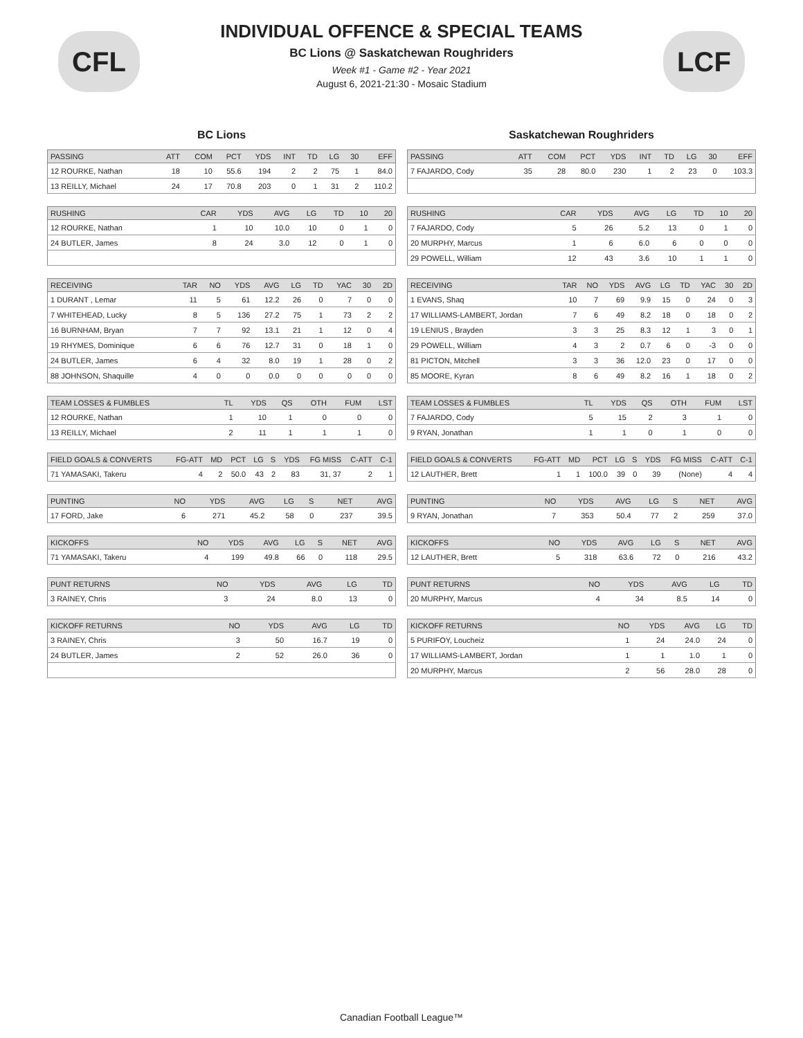CFL LCF
INDIVIDUAL OFFENCE & SPECIAL TEAMS
BC Lions @ Saskatchewan Roughriders
Week #1 - Game #2 - Year 2021
August 6, 2021-21:30 - Mosaic Stadium
BC Lions Saskatchewan Roughriders
| PASSING | ATT | COM | PCT | YDS | INT | TD | LG | 30 | EFF |
| --- | --- | --- | --- | --- | --- | --- | --- | --- | --- |
| 12 ROURKE, Nathan | 18 | 10 | 55.6 | 194 | 2 | 2 | 75 | 1 | 84.0 |
| 13 REILLY, Michael | 24 | 17 | 70.8 | 203 | 0 | 1 | 31 | 2 | 110.2 |
| RUSHING | CAR | YDS | AVG | LG | TD | 10 | 20 |
| --- | --- | --- | --- | --- | --- | --- | --- |
| 12 ROURKE, Nathan | 1 | 10 | 10.0 | 10 | 0 | 1 | 0 |
| 24 BUTLER, James | 8 | 24 | 3.0 | 12 | 0 | 1 | 0 |
| RECEIVING | TAR | NO | YDS | AVG | LG | TD | YAC | 30 | 2D |
| --- | --- | --- | --- | --- | --- | --- | --- | --- | --- |
| 1 DURANT , Lemar | 11 | 5 | 61 | 12.2 | 26 | 0 | 7 | 0 | 0 |
| 7 WHITEHEAD, Lucky | 8 | 5 | 136 | 27.2 | 75 | 1 | 73 | 2 | 2 |
| 16 BURNHAM, Bryan | 7 | 7 | 92 | 13.1 | 21 | 1 | 12 | 0 | 4 |
| 19 RHYMES, Dominique | 6 | 6 | 76 | 12.7 | 31 | 0 | 18 | 1 | 0 |
| 24 BUTLER, James | 6 | 4 | 32 | 8.0 | 19 | 1 | 28 | 0 | 2 |
| 88 JOHNSON, Shaquille | 4 | 0 | 0 | 0.0 | 0 | 0 | 0 | 0 | 0 |
| TEAM LOSSES & FUMBLES | TL | YDS | QS | OTH | FUM | LST |
| --- | --- | --- | --- | --- | --- | --- |
| 12 ROURKE, Nathan | 1 | 10 | 1 | 0 | 0 | 0 |
| 13 REILLY, Michael | 2 | 11 | 1 | 1 | 1 | 0 |
| FIELD GOALS & CONVERTS | FG-ATT | MD | PCT | LG | S | YDS | FG MISS | C-ATT | C-1 |
| --- | --- | --- | --- | --- | --- | --- | --- | --- | --- |
| 71 YAMASAKI, Takeru | 4 | 2 | 50.0 | 43 | 2 | 83 | 31, 37 | 2 | 1 |
| PUNTING | NO | YDS | AVG | LG | S | NET | AVG |
| --- | --- | --- | --- | --- | --- | --- | --- |
| 17 FORD, Jake | 6 | 271 | 45.2 | 58 | 0 | 237 | 39.5 |
| KICKOFFS | NO | YDS | AVG | LG | S | NET | AVG |
| --- | --- | --- | --- | --- | --- | --- | --- |
| 71 YAMASAKI, Takeru | 4 | 199 | 49.8 | 66 | 0 | 118 | 29.5 |
| PUNT RETURNS | NO | YDS | AVG | LG | TD |
| --- | --- | --- | --- | --- | --- |
| 3 RAINEY, Chris | 3 | 24 | 8.0 | 13 | 0 |
| KICKOFF RETURNS | NO | YDS | AVG | LG | TD |
| --- | --- | --- | --- | --- | --- |
| 3 RAINEY, Chris | 3 | 50 | 16.7 | 19 | 0 |
| 24 BUTLER, James | 2 | 52 | 26.0 | 36 | 0 |
| PASSING | ATT | COM | PCT | YDS | INT | TD | LG | 30 | EFF |
| --- | --- | --- | --- | --- | --- | --- | --- | --- | --- |
| 7 FAJARDO, Cody | 35 | 28 | 80.0 | 230 | 1 | 2 | 23 | 0 | 103.3 |
| RUSHING | CAR | YDS | AVG | LG | TD | 10 | 20 |
| --- | --- | --- | --- | --- | --- | --- | --- |
| 7 FAJARDO, Cody | 5 | 26 | 5.2 | 13 | 0 | 1 | 0 |
| 20 MURPHY, Marcus | 1 | 6 | 6.0 | 6 | 0 | 0 | 0 |
| 29 POWELL, William | 12 | 43 | 3.6 | 10 | 1 | 1 | 0 |
| RECEIVING | TAR | NO | YDS | AVG | LG | TD | YAC | 30 | 2D |
| --- | --- | --- | --- | --- | --- | --- | --- | --- | --- |
| 1 EVANS, Shaq | 10 | 7 | 69 | 9.9 | 15 | 0 | 24 | 0 | 3 |
| 17 WILLIAMS-LAMBERT, Jordan | 7 | 6 | 49 | 8.2 | 18 | 0 | 18 | 0 | 2 |
| 19 LENIUS , Brayden | 3 | 3 | 25 | 8.3 | 12 | 1 | 3 | 0 | 1 |
| 29 POWELL, William | 4 | 3 | 2 | 0.7 | 6 | 0 | -3 | 0 | 0 |
| 81 PICTON, Mitchell | 3 | 3 | 36 | 12.0 | 23 | 0 | 17 | 0 | 0 |
| 85 MOORE, Kyran | 8 | 6 | 49 | 8.2 | 16 | 1 | 18 | 0 | 2 |
| TEAM LOSSES & FUMBLES | TL | YDS | QS | OTH | FUM | LST |
| --- | --- | --- | --- | --- | --- | --- |
| 7 FAJARDO, Cody | 5 | 15 | 2 | 3 | 1 | 0 |
| 9 RYAN, Jonathan | 1 | 1 | 0 | 1 | 0 | 0 |
| FIELD GOALS & CONVERTS | FG-ATT | MD | PCT | LG | S | YDS | FG MISS | C-ATT | C-1 |
| --- | --- | --- | --- | --- | --- | --- | --- | --- | --- |
| 12 LAUTHER, Brett | 1 | 1 | 100.0 | 39 | 0 | 39 | (None) | 4 | 4 |
| PUNTING | NO | YDS | AVG | LG | S | NET | AVG |
| --- | --- | --- | --- | --- | --- | --- | --- |
| 9 RYAN, Jonathan | 7 | 353 | 50.4 | 77 | 2 | 259 | 37.0 |
| KICKOFFS | NO | YDS | AVG | LG | S | NET | AVG |
| --- | --- | --- | --- | --- | --- | --- | --- |
| 12 LAUTHER, Brett | 5 | 318 | 63.6 | 72 | 0 | 216 | 43.2 |
| PUNT RETURNS | NO | YDS | AVG | LG | TD |
| --- | --- | --- | --- | --- | --- |
| 20 MURPHY, Marcus | 4 | 34 | 8.5 | 14 | 0 |
| KICKOFF RETURNS | NO | YDS | AVG | LG | TD |
| --- | --- | --- | --- | --- | --- |
| 5 PURIFOY, Loucheiz | 1 | 24 | 24.0 | 24 | 0 |
| 17 WILLIAMS-LAMBERT, Jordan | 1 | 1 | 1.0 | 1 | 0 |
| 20 MURPHY, Marcus | 2 | 56 | 28.0 | 28 | 0 |
Canadian Football League™